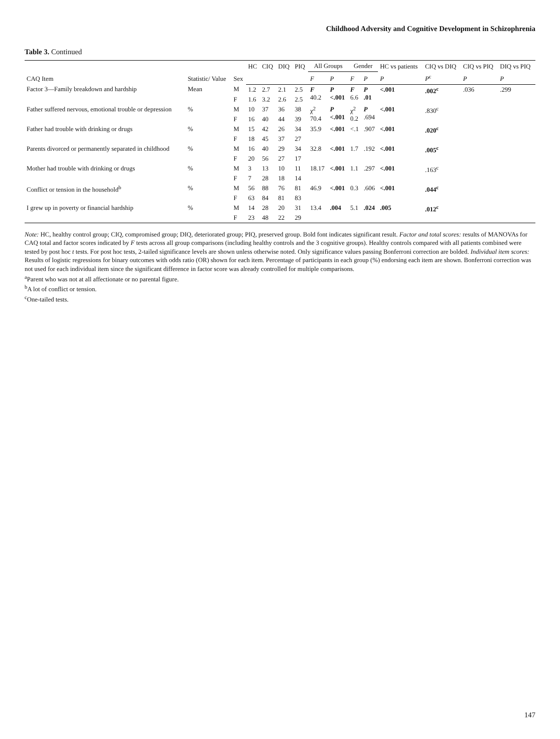Childhood Adversity and Cognitive Development in Schizophrenia
Table 3. Continued
| CAQ Item | Statistic/ Value | Sex | HC | CIQ | DIQ | PIQ | All Groups | | Gender | | HC vs patients | CIQ vs DIQ | CIQ vs PIQ | DIQ vs PIQ |
| --- | --- | --- | --- | --- | --- | --- | --- | --- | --- | --- | --- | --- | --- | --- |
| | | | | | | | F | P | F | P | P | P<sup>c</sup> | P | P |
| Factor 3—Family breakdown and hardship | Mean | M | 1.2 | 2.7 | 2.1 | 2.5 | F 40.2 | P <.001 | F 6.6 | P .01 | <.001 | .002<sup>c</sup> | .036 | .299 |
| | | F | 1.6 | 3.2 | 2.6 | 2.5 | | | | | | | | |
| Father suffered nervous, emotional trouble or depression | % | M | 10 | 37 | 36 | 38 | χ<sup>2</sup> 70.4 | P <.001 | χ<sup>2</sup> 0.2 | P .694 | <.001 | .830<sup>c</sup> | | |
| | | F | 16 | 40 | 44 | 39 | | | | | | | | |
| Father had trouble with drinking or drugs | % | M | 15 | 42 | 26 | 34 | 35.9 | <.001 | <.1 | .907 | <.001 | .020<sup>c</sup> | | |
| | | F | 18 | 45 | 37 | 27 | | | | | | | | |
| Parents divorced or permanently separated in childhood | % | M | 16 | 40 | 29 | 34 | 32.8 | <.001 | 1.7 | .192 | <.001 | .005<sup>c</sup> | | |
| | | F | 20 | 56 | 27 | 17 | | | | | | | | |
| Mother had trouble with drinking or drugs | % | M | 3 | 13 | 10 | 11 | 18.17 | <.001 | 1.1 | .297 | <.001 | .163<sup>c</sup> | | |
| | | F | 7 | 28 | 18 | 14 | | | | | | | | |
| Conflict or tension in the household<sup>b</sup> | % | M | 56 | 88 | 76 | 81 | 46.9 | <.001 | 0.3 | .606 | <.001 | .044<sup>c</sup> | | |
| | | F | 63 | 84 | 81 | 83 | | | | | | | | |
| I grew up in poverty or financial hardship | % | M | 14 | 28 | 20 | 31 | 13.4 | .004 | 5.1 | .024 | .005 | .012<sup>c</sup> | | |
| | | F | 23 | 48 | 22 | 29 | | | | | | | | |
Note: HC, healthy control group; CIQ, compromised group; DIQ, deteriorated group; PIQ, preserved group. Bold font indicates significant result. Factor and total scores: results of MANOVAs for CAQ total and factor scores indicated by F tests across all group comparisons (including healthy controls and the 3 cognitive groups). Healthy controls compared with all patients combined were tested by post hoc t tests. For post hoc tests, 2-tailed significance levels are shown unless otherwise noted. Only significance values passing Bonferroni correction are bolded. Individual item scores: Results of logistic regressions for binary outcomes with odds ratio (OR) shown for each item. Percentage of participants in each group (%) endorsing each item are shown. Bonferroni correction was not used for each individual item since the significant difference in factor score was already controlled for multiple comparisons.
<sup>a</sup> Parent who was not at all affectionate or no parental figure.
<sup>b</sup> A lot of conflict or tension.
<sup>c</sup> One-tailed tests.
147